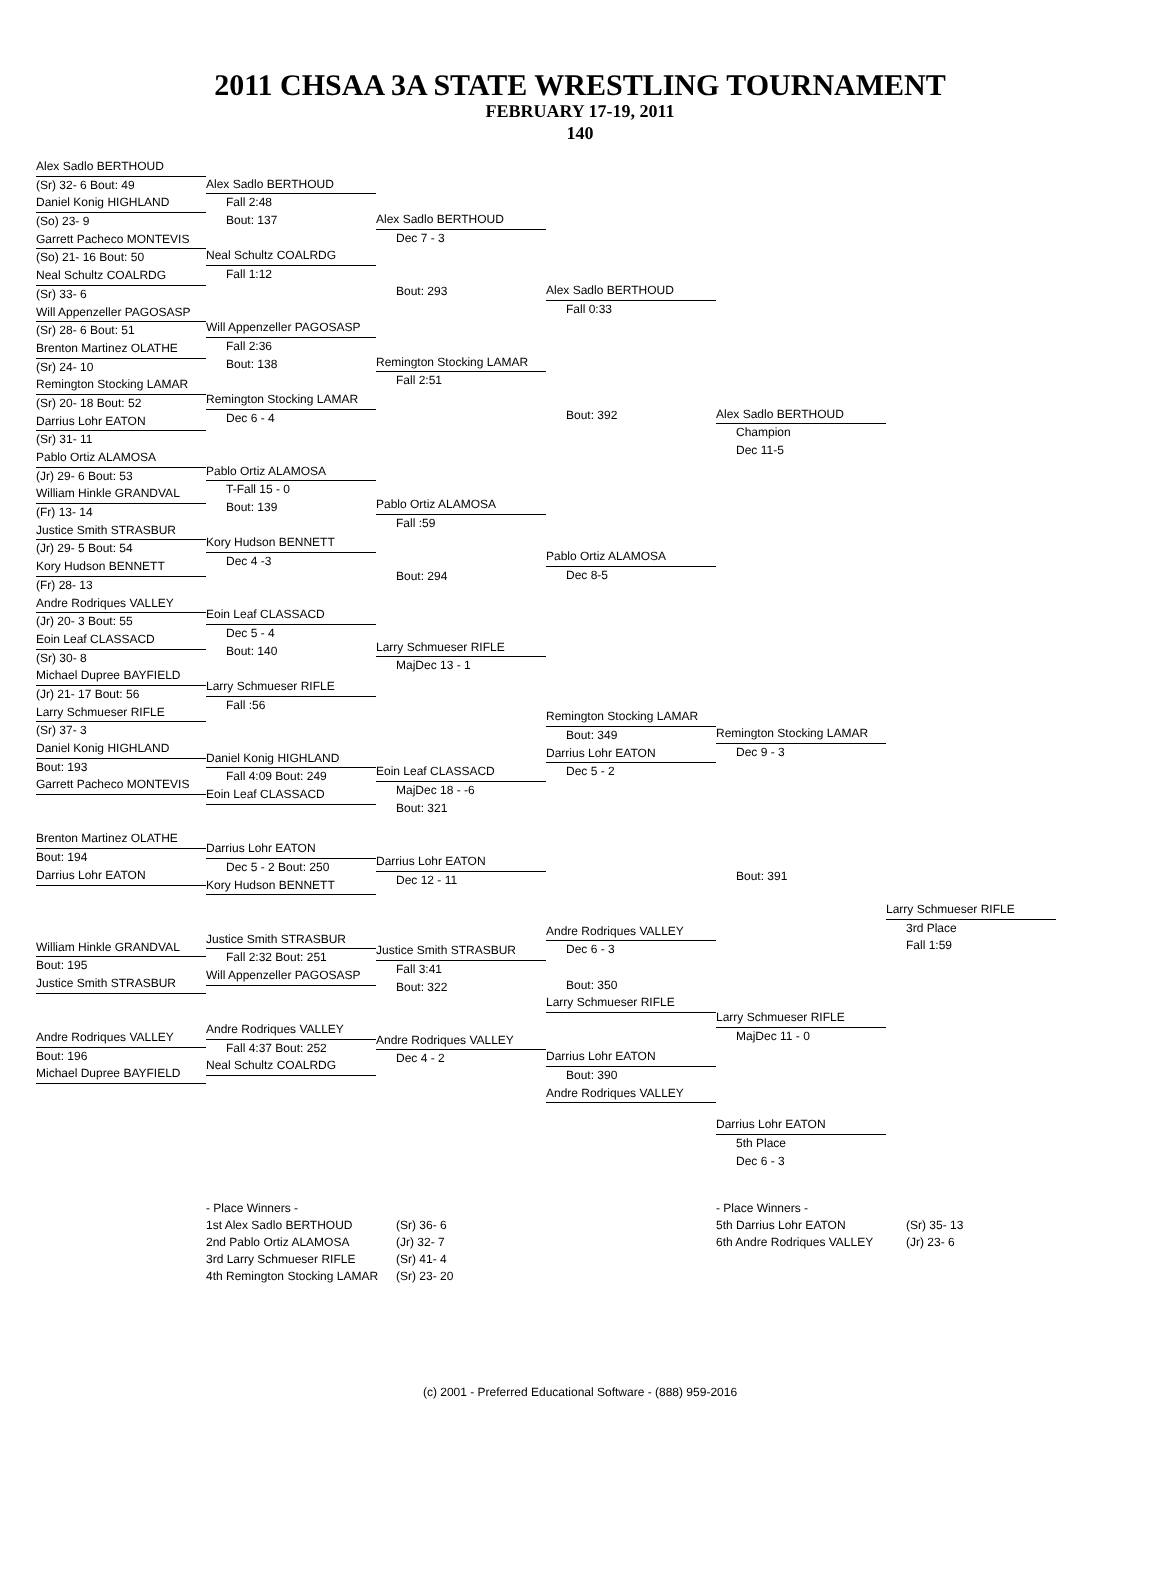2011 CHSAA 3A STATE WRESTLING TOURNAMENT
FEBRUARY 17-19, 2011
140
Alex Sadlo BERTHOUD
(Sr) 32- 6 Bout: 49
Daniel Konig HIGHLAND
(So) 23- 9
Garrett Pacheco MONTEVIS
(So) 21- 16 Bout: 50
Neal Schultz COALRDG
(Sr) 33- 6
Will Appenzeller PAGOSASP
(Sr) 28- 6 Bout: 51
Brenton Martinez OLATHE
(Sr) 24- 10
Remington Stocking LAMAR
(Sr) 20- 18 Bout: 52
Darrius Lohr EATON
(Sr) 31- 11
Pablo Ortiz ALAMOSA
(Jr) 29- 6 Bout: 53
William Hinkle GRANDVAL
(Fr) 13- 14
Justice Smith STRASBUR
(Jr) 29- 5 Bout: 54
Kory Hudson BENNETT
(Fr) 28- 13
Andre Rodriques VALLEY
(Jr) 20- 3 Bout: 55
Eoin Leaf CLASSACD
(Sr) 30- 8
Michael Dupree BAYFIELD
(Jr) 21- 17 Bout: 56
Larry Schmueser RIFLE
(Sr) 37- 3
Daniel Konig HIGHLAND
Bout: 193
Garrett Pacheco MONTEVIS
Brenton Martinez OLATHE
Bout: 194
Darrius Lohr EATON
William Hinkle GRANDVAL
Bout: 195
Justice Smith STRASBUR
Andre Rodriques VALLEY
Bout: 196
Michael Dupree BAYFIELD
Alex Sadlo BERTHOUD
Fall 2:48
Bout: 137
Neal Schultz COALRDG
Fall 1:12
Will Appenzeller PAGOSASP
Fall 2:36
Bout: 138
Remington Stocking LAMAR
Dec 6 - 4
Pablo Ortiz ALAMOSA
T-Fall 15 - 0
Bout: 139
Kory Hudson BENNETT
Dec 4 -3
Eoin Leaf CLASSACD
Dec 5 - 4
Bout: 140
Larry Schmueser RIFLE
Fall :56
Daniel Konig HIGHLAND
Fall 4:09 Bout: 249
Eoin Leaf CLASSACD
Darrius Lohr EATON
Dec 5 - 2 Bout: 250
Kory Hudson BENNETT
Justice Smith STRASBUR
Fall 2:32 Bout: 251
Will Appenzeller PAGOSASP
Andre Rodriques VALLEY
Fall 4:37 Bout: 252
Neal Schultz COALRDG
Alex Sadlo BERTHOUD
Dec 7 - 3
Bout: 293
Remington Stocking LAMAR
Fall 2:51
Pablo Ortiz ALAMOSA
Fall :59
Bout: 294
Larry Schmueser RIFLE
MajDec 13 - 1
Eoin Leaf CLASSACD
MajDec 18 - -6
Bout: 321
Darrius Lohr EATON
Dec 12 - 11
Justice Smith STRASBUR
Fall 3:41
Bout: 322
Andre Rodriques VALLEY
Dec 4 - 2
Alex Sadlo BERTHOUD
Fall 0:33
Bout: 392
Pablo Ortiz ALAMOSA
Dec 8-5
Remington Stocking LAMAR
Bout: 349
Darrius Lohr EATON
Dec 5 - 2
Andre Rodriques VALLEY
Dec 6 - 3
Bout: 350
Larry Schmueser RIFLE
Darrius Lohr EATON
Bout: 390
Andre Rodriques VALLEY
Alex Sadlo BERTHOUD
Champion
Dec 11-5
Remington Stocking LAMAR
Dec 9 - 3
Bout: 391
Larry Schmueser RIFLE
MajDec 11 - 0
Darrius Lohr EATON
5th Place
Dec 6 - 3
Larry Schmueser RIFLE
3rd Place
Fall 1:59
- Place Winners -
1st Alex Sadlo BERTHOUD
2nd Pablo Ortiz ALAMOSA
3rd Larry Schmueser RIFLE
4th Remington Stocking LAMAR
(Sr) 36- 6
(Jr) 32- 7
(Sr) 41- 4
(Sr) 23- 20
- Place Winners -
5th Darrius Lohr EATON
6th Andre Rodriques VALLEY
(Sr) 35- 13
(Jr) 23- 6
(c) 2001 - Preferred Educational Software - (888) 959-2016